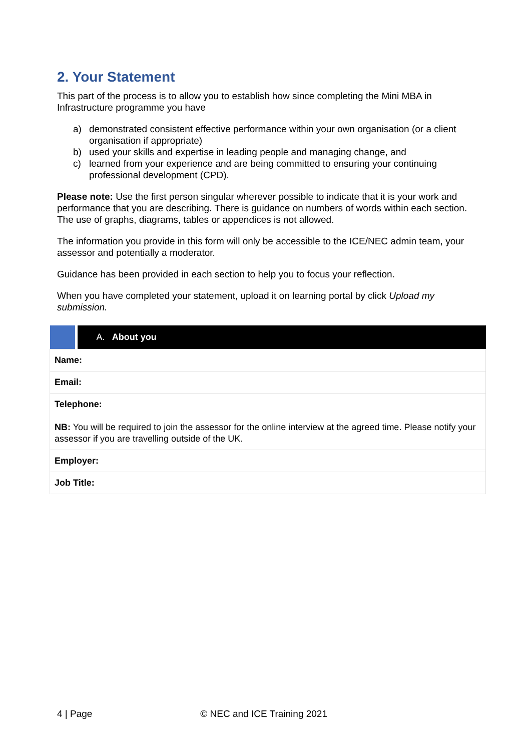2. Your Statement
This part of the process is to allow you to establish how since completing the Mini MBA in Infrastructure programme you have
a) demonstrated consistent effective performance within your own organisation (or a client organisation if appropriate)
b) used your skills and expertise in leading people and managing change, and
c) learned from your experience and are being committed to ensuring your continuing professional development (CPD).
Please note: Use the first person singular wherever possible to indicate that it is your work and performance that you are describing. There is guidance on numbers of words within each section. The use of graphs, diagrams, tables or appendices is not allowed.
The information you provide in this form will only be accessible to the ICE/NEC admin team, your assessor and potentially a moderator.
Guidance has been provided in each section to help you to focus your reflection.
When you have completed your statement, upload it on learning portal by click Upload my submission.
| | A. About you |
| Name: | |
| Email: | |
| Telephone: NB: You will be required to join the assessor for the online interview at the agreed time. Please notify your assessor if you are travelling outside of the UK. | |
| Employer: | |
| Job Title: | |
4 | Page © NEC and ICE Training 2021